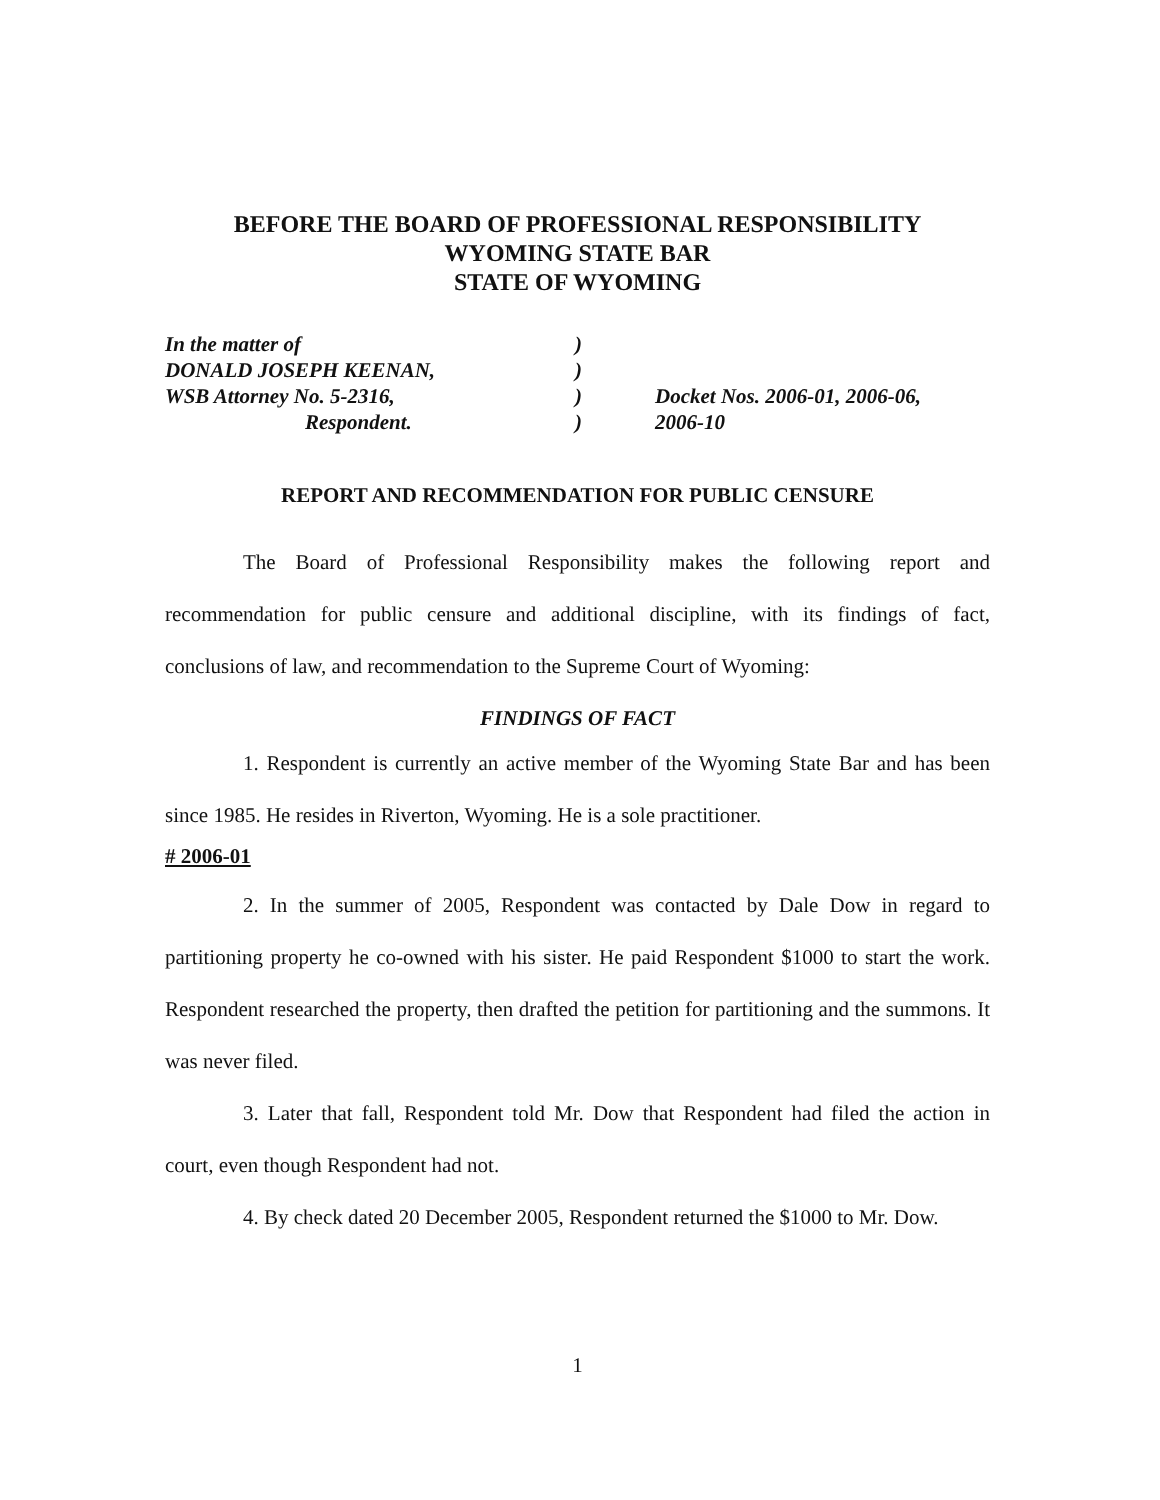BEFORE THE BOARD OF PROFESSIONAL RESPONSIBILITY
WYOMING STATE BAR
STATE OF WYOMING
In the matter of
DONALD JOSEPH KEENAN,
WSB Attorney No. 5-2316,
Respondent.
)
)
)
)
Docket Nos. 2006-01, 2006-06,
2006-10
REPORT AND RECOMMENDATION FOR PUBLIC CENSURE
The Board of Professional Responsibility makes the following report and recommendation for public censure and additional discipline, with its findings of fact, conclusions of law, and recommendation to the Supreme Court of Wyoming:
FINDINGS OF FACT
1. Respondent is currently an active member of the Wyoming State Bar and has been since 1985. He resides in Riverton, Wyoming. He is a sole practitioner.
# 2006-01
2. In the summer of 2005, Respondent was contacted by Dale Dow in regard to partitioning property he co-owned with his sister. He paid Respondent $1000 to start the work. Respondent researched the property, then drafted the petition for partitioning and the summons. It was never filed.
3. Later that fall, Respondent told Mr. Dow that Respondent had filed the action in court, even though Respondent had not.
4. By check dated 20 December 2005, Respondent returned the $1000 to Mr. Dow.
1